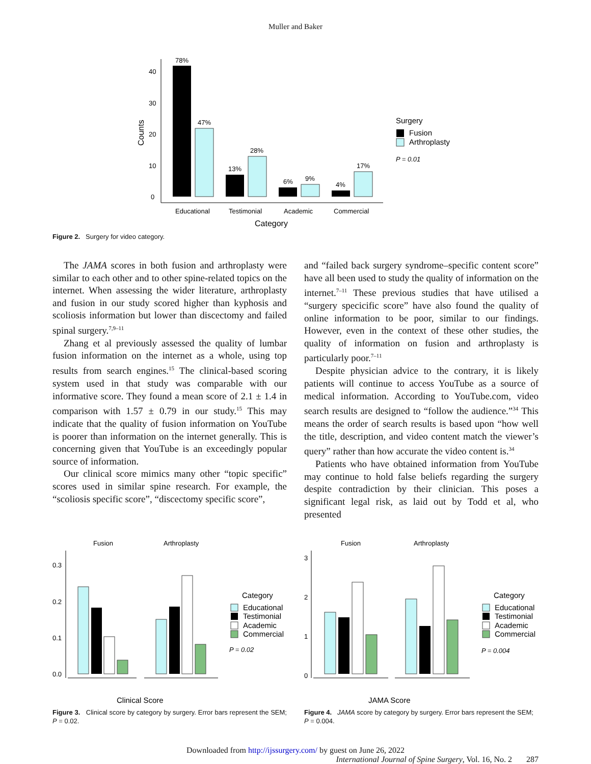Muller and Baker
40
30
20
10
0
78%
47%
13%
28%
6%
9%
4%
17%
Educational
Testimonial
Academic
Commercial
Category
Counts
Surgery
Fusion
Arthroplasty
P = 0.01
Figure 2. Surgery for video category.
The JAMA scores in both fusion and arthroplasty were similar to each other and to other spine-related topics on the internet. When assessing the wider literature, arthroplasty and fusion in our study scored higher than kyphosis and scoliosis information but lower than discectomy and failed spinal surgery.<sup>7,9–11</sup>
Zhang et al previously assessed the quality of lumbar fusion information on the internet as a whole, using top results from search engines.<sup>15</sup> The clinical-based scoring system used in that study was comparable with our informative score. They found a mean score of 2.1 ± 1.4 in comparison with 1.57 ± 0.79 in our study.<sup>15</sup> This may indicate that the quality of fusion information on YouTube is poorer than information on the internet generally. This is concerning given that YouTube is an exceedingly popular source of information.
Our clinical score mimics many other “topic specific” scores used in similar spine research. For example, the “scoliosis specific score”, “discectomy specific score”,
and “failed back surgery syndrome–specific content score” have all been used to study the quality of information on the internet.<sup>7–11</sup> These previous studies that have utilised a “surgery specicific score” have also found the quality of online information to be poor, similar to our findings. However, even in the context of these other studies, the quality of information on fusion and arthroplasty is particularly poor.<sup>7–11</sup>
Despite physician advice to the contrary, it is likely patients will continue to access YouTube as a source of medical information. According to YouTube.com, video search results are designed to “follow the audience.”<sup>34</sup> This means the order of search results is based upon “how well the title, description, and video content match the viewer’s query” rather than how accurate the video content is.<sup>34</sup>
Patients who have obtained information from YouTube may continue to hold false beliefs regarding the surgery despite contradiction by their clinician. This poses a significant legal risk, as laid out by Todd et al, who presented
Fusion
Arthroplasty
0.3
0.2
0.1
0.0
Category
Educational
Testimonial
Academic
Commercial
P = 0.02
Clinical Score
Figure 3. Clinical score by category by surgery. Error bars represent the SEM; P = 0.02.
Fusion
Arthroplasty
3
2
1
0
Category
Educational
Testimonial
Academic
Commercial
P = 0.004
JAMA Score
Figure 4. JAMA score by category by surgery. Error bars represent the SEM; P = 0.004.
Downloaded from http://ijssurgery.com/ by guest on June 26, 2022
International Journal of Spine Surgery, Vol. 16, No. 2 287